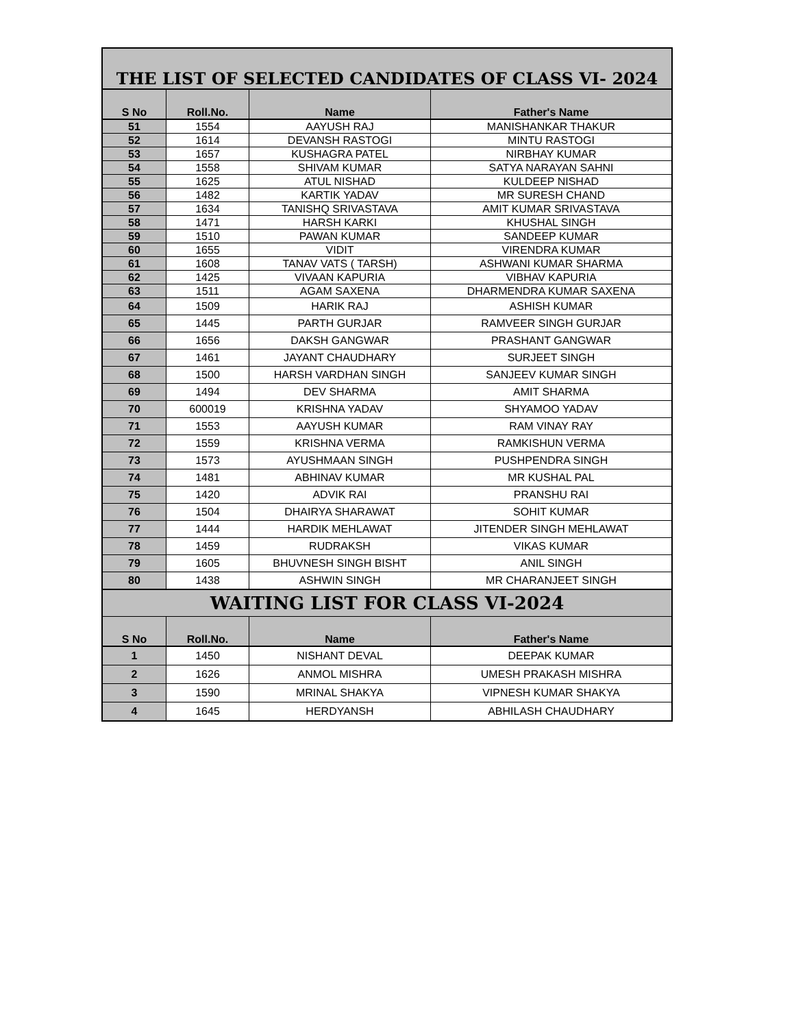| THE LIST OF SELECTED CANDIDATES OF CLASS VI- 2024 | | | |
| S No | Roll.No. | Name | Father's Name |
| 51 | 1554 | AAYUSH RAJ | MANISHANKAR THAKUR |
| 52 | 1614 | DEVANSH RASTOGI | MINTU RASTOGI |
| 53 | 1657 | KUSHAGRA PATEL | NIRBHAY KUMAR |
| 54 | 1558 | SHIVAM KUMAR | SATYA NARAYAN SAHNI |
| 55 | 1625 | ATUL NISHAD | KULDEEP NISHAD |
| 56 | 1482 | KARTIK YADAV | MR SURESH CHAND |
| 57 | 1634 | TANISHQ SRIVASTAVA | AMIT KUMAR SRIVASTAVA |
| 58 | 1471 | HARSH KARKI | KHUSHAL SINGH |
| 59 | 1510 | PAWAN KUMAR | SANDEEP KUMAR |
| 60 | 1655 | VIDIT | VIRENDRA KUMAR |
| 61 | 1608 | TANAV VATS ( TARSH) | ASHWANI KUMAR SHARMA |
| 62 | 1425 | VIVAAN KAPURIA | VIBHAV KAPURIA |
| 63 | 1511 | AGAM SAXENA | DHARMENDRA KUMAR SAXENA |
| 64 | 1509 | HARIK RAJ | ASHISH KUMAR |
| 65 | 1445 | PARTH GURJAR | RAMVEER SINGH GURJAR |
| 66 | 1656 | DAKSH GANGWAR | PRASHANT GANGWAR |
| 67 | 1461 | JAYANT CHAUDHARY | SURJEET SINGH |
| 68 | 1500 | HARSH VARDHAN SINGH | SANJEEV KUMAR SINGH |
| 69 | 1494 | DEV SHARMA | AMIT SHARMA |
| 70 | 600019 | KRISHNA YADAV | SHYAMOO YADAV |
| 71 | 1553 | AAYUSH KUMAR | RAM VINAY RAY |
| 72 | 1559 | KRISHNA VERMA | RAMKISHUN VERMA |
| 73 | 1573 | AYUSHMAAN SINGH | PUSHPENDRA SINGH |
| 74 | 1481 | ABHINAV KUMAR | MR KUSHAL PAL |
| 75 | 1420 | ADVIK RAI | PRANSHU RAI |
| 76 | 1504 | DHAIRYA SHARAWAT | SOHIT KUMAR |
| 77 | 1444 | HARDIK MEHLAWAT | JITENDER SINGH MEHLAWAT |
| 78 | 1459 | RUDRAKSH | VIKAS KUMAR |
| 79 | 1605 | BHUVNESH SINGH BISHT | ANIL SINGH |
| 80 | 1438 | ASHWIN SINGH | MR CHARANJEET SINGH |
| WAITING LIST FOR CLASS VI-2024 | | | |
| S No | Roll.No. | Name | Father's Name |
| 1 | 1450 | NISHANT DEVAL | DEEPAK KUMAR |
| 2 | 1626 | ANMOL MISHRA | UMESH PRAKASH MISHRA |
| 3 | 1590 | MRINAL SHAKYA | VIPNESH KUMAR SHAKYA |
| 4 | 1645 | HERDYANSH | ABHILASH CHAUDHARY |